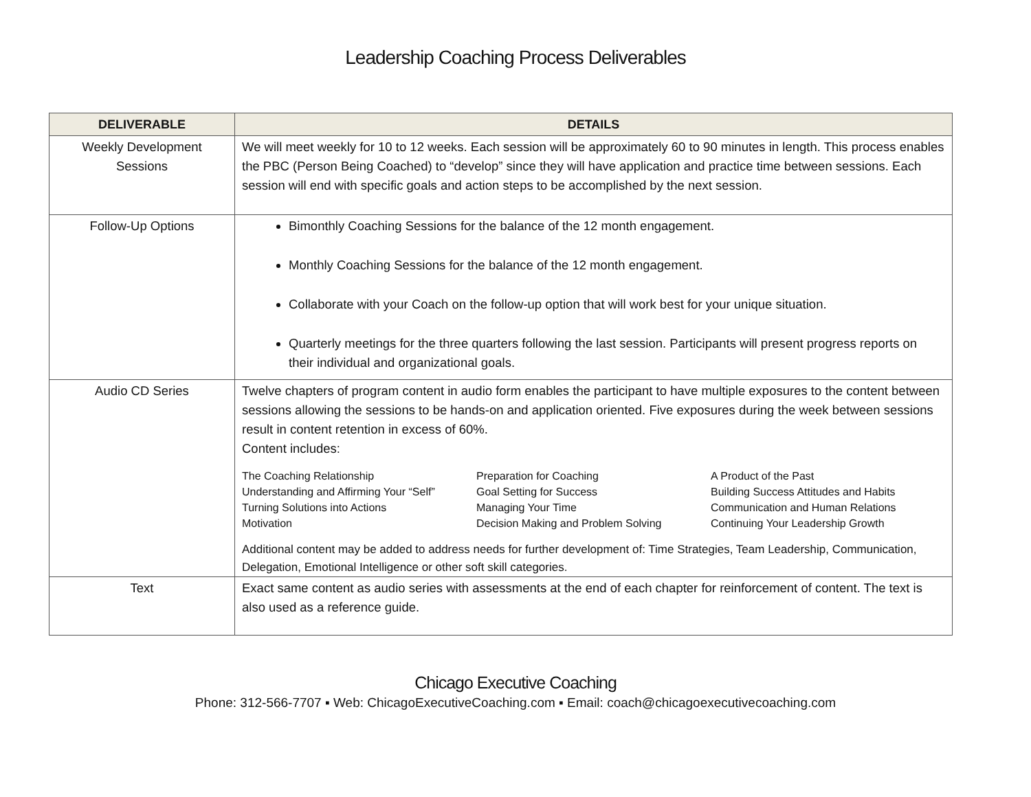Leadership Coaching Process Deliverables
| DELIVERABLE | DETAILS |
| --- | --- |
| Weekly Development Sessions | We will meet weekly for 10 to 12 weeks. Each session will be approximately 60 to 90 minutes in length. This process enables the PBC (Person Being Coached) to “develop” since they will have application and practice time between sessions. Each session will end with specific goals and action steps to be accomplished by the next session. |
| Follow-Up Options | Bimonthly Coaching Sessions for the balance of the 12 month engagement. Monthly Coaching Sessions for the balance of the 12 month engagement. Collaborate with your Coach on the follow-up option that will work best for your unique situation. Quarterly meetings for the three quarters following the last session. Participants will present progress reports on their individual and organizational goals. |
| Audio CD Series | Twelve chapters of program content in audio form enables the participant to have multiple exposures to the content between sessions allowing the sessions to be hands-on and application oriented. Five exposures during the week between sessions result in content retention in excess of 60%. Content includes: The Coaching Relationship Preparation for Coaching A Product of the Past Understanding and Affirming Your “Self” Goal Setting for Success Building Success Attitudes and Habits Turning Solutions into Actions Managing Your Time Communication and Human Relations Motivation Decision Making and Problem Solving Continuing Your Leadership Growth Additional content may be added to address needs for further development of: Time Strategies, Team Leadership, Communication, Delegation, Emotional Intelligence or other soft skill categories. |
| Text | Exact same content as audio series with assessments at the end of each chapter for reinforcement of content. The text is also used as a reference guide. |
Chicago Executive Coaching
Phone: 312-566-7707 ▪ Web: ChicagoExecutiveCoaching.com ▪ Email: coach@chicagoexecutivecoaching.com